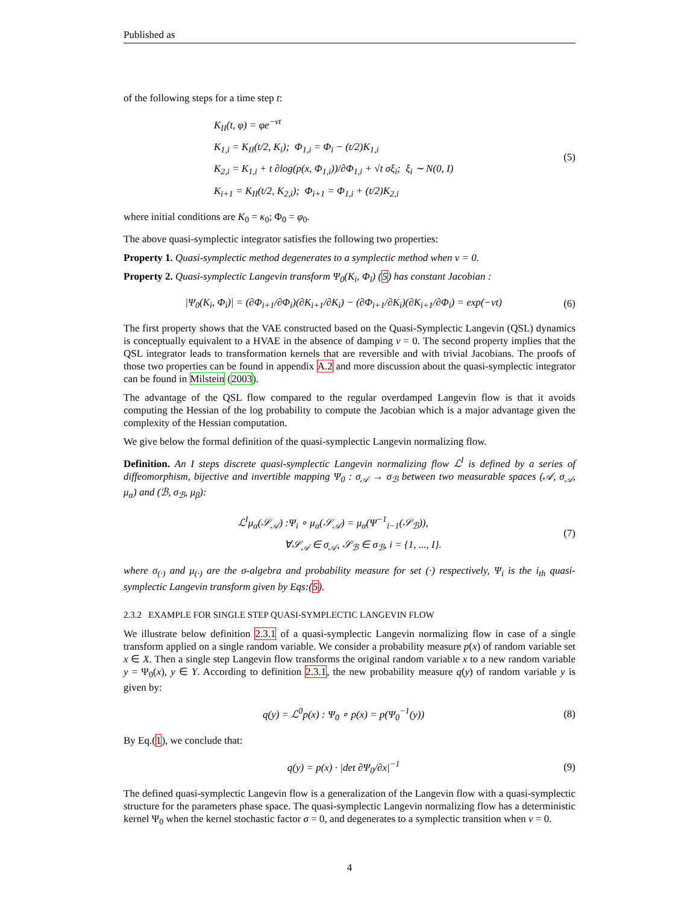Published as
of the following steps for a time step t:
K<sub>II</sub>(t, φ) = φe<sup>−νt</sup>
K<sub>1,i</sub> = K<sub>II</sub>(t/2, K<sub>i</sub>); Φ<sub>1,i</sub> = Φ<sub>i</sub> − (t/2)K<sub>1,i</sub>
K<sub>2,i</sub> = K<sub>1,i</sub> + t ∂log(p(x, Φ<sub>1,i</sub>))/∂Φ<sub>1,i</sub> + √t σξ<sub>i</sub>; ξ<sub>i</sub> ∼ N(0, I)
K<sub>i+1</sub> = K<sub>II</sub>(t/2, K<sub>2,i</sub>); Φ<sub>i+1</sub> = Φ<sub>1,i</sub> + (t/2)K<sub>2,i</sub>
(5)
where initial conditions are K<sub>0</sub> = κ<sub>0</sub>; Φ<sub>0</sub> = φ<sub>0</sub>.
The above quasi-symplectic integrator satisfies the following two properties:
Property 1. Quasi-symplectic method degenerates to a symplectic method when ν = 0.
Property 2. Quasi-symplectic Langevin transform Ψ<sub>0</sub>(K<sub>i</sub>, Φ<sub>i</sub>) (5) has constant Jacobian :
|Ψ<sub>0</sub>(K<sub>i</sub>, Φ<sub>i</sub>)| = (∂Φ<sub>i+1</sub>/∂Φ<sub>i</sub>)(∂K<sub>i+1</sub>/∂K<sub>i</sub>) − (∂Φ<sub>i+1</sub>/∂K<sub>i</sub>)(∂K<sub>i+1</sub>/∂Φ<sub>i</sub>) = exp(−νt)
(6)
The first property shows that the VAE constructed based on the Quasi-Symplectic Langevin (QSL) dynamics is conceptually equivalent to a HVAE in the absence of damping ν = 0. The second property implies that the QSL integrator leads to transformation kernels that are reversible and with trivial Jacobians. The proofs of those two properties can be found in appendix A.2 and more discussion about the quasi-symplectic integrator can be found in Milstein (2003).
The advantage of the QSL flow compared to the regular overdamped Langevin flow is that it avoids computing the Hessian of the log probability to compute the Jacobian which is a major advantage given the complexity of the Hessian computation.
We give below the formal definition of the quasi-symplectic Langevin normalizing flow.
Definition. An I steps discrete quasi-symplectic Langevin normalizing flow ℒ<sup>I</sup> is defined by a series of diffeomorphism, bijective and invertible mapping Ψ<sub>0</sub> : σ<sub>𝒜</sub> → σ<sub>ℬ</sub> between two measurable spaces (𝒜, σ<sub>𝒜</sub>, μ<sub>α</sub>) and (ℬ, σ<sub>ℬ</sub>, μ<sub>β</sub>):
ℒ<sup>I</sup>μ<sub>α</sub>(𝒮<sub>𝒜</sub>) :Ψ<sub>i</sub> ∘ μ<sub>α</sub>(𝒮<sub>𝒜</sub>) = μ<sub>α</sub>(Ψ<sup>−1</sup><sub>i−1</sub>(𝒮<sub>ℬ</sub>)),
∀𝒮<sub>𝒜</sub> ∈ σ<sub>𝒜</sub>, 𝒮<sub>ℬ</sub> ∈ σ<sub>ℬ</sub>, i = {1, ..., I}.
(7)
where σ<sub>(·)</sub> and μ<sub>(·)</sub> are the σ-algebra and probability measure for set (·) respectively, Ψ<sub>i</sub> is the i<sub>th</sub> quasi-symplectic Langevin transform given by Eqs:(5).
2.3.2 EXAMPLE FOR SINGLE STEP QUASI-SYMPLECTIC LANGEVIN FLOW
We illustrate below definition 2.3.1 of a quasi-symplectic Langevin normalizing flow in case of a single transform applied on a single random variable. We consider a probability measure p(x) of random variable set x ∈ X. Then a single step Langevin flow transforms the original random variable x to a new random variable y = Ψ<sub>0</sub>(x), y ∈ Y. According to definition 2.3.1, the new probability measure q(y) of random variable y is given by:
q(y) = ℒ<sup>0</sup>p(x) : Ψ<sub>0</sub> ∘ p(x) = p(Ψ<sub>0</sub><sup>−1</sup>(y))
(8)
By Eq.(1), we conclude that:
q(y) = p(x) · |det ∂Ψ<sub>0</sub>/∂x|<sup>−1</sup>
(9)
The defined quasi-symplectic Langevin flow is a generalization of the Langevin flow with a quasi-symplectic structure for the parameters phase space. The quasi-symplectic Langevin normalizing flow has a deterministic kernel Ψ<sub>0</sub> when the kernel stochastic factor σ = 0, and degenerates to a symplectic transition when ν = 0.
4